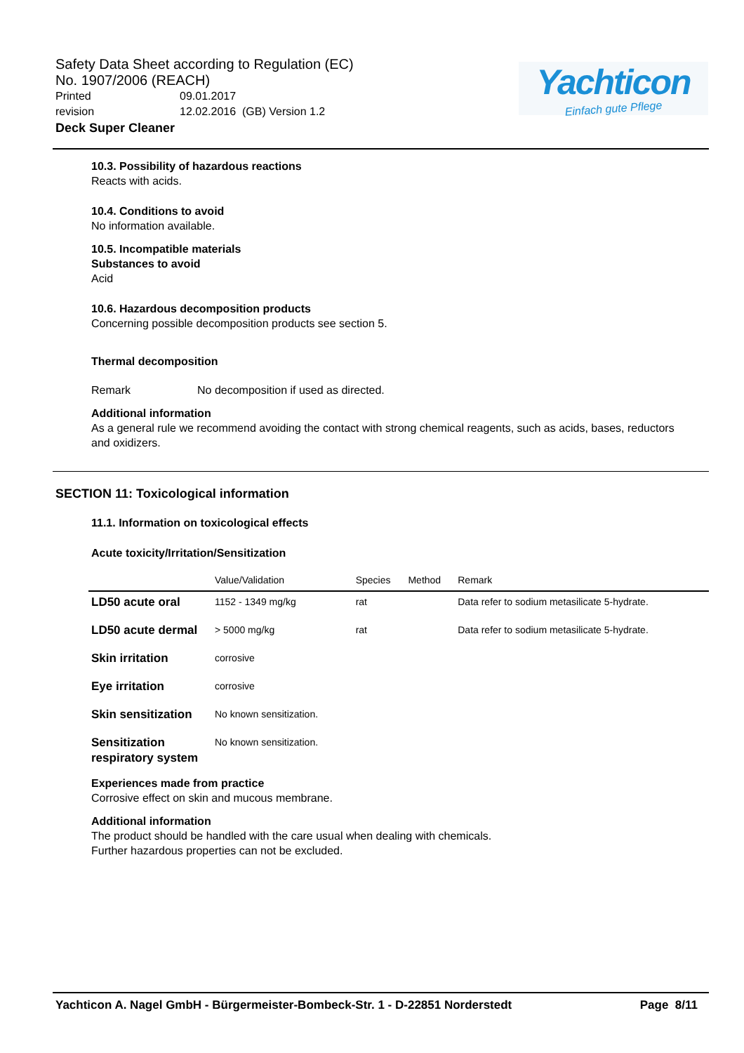Safety Data Sheet according to Regulation (EC)
No. 1907/2006 (REACH)
Printed 09.01.2017
revision 12.02.2016 (GB) Version 1.2
Deck Super Cleaner
Yachticon
Einfach gute Pflege
10.3. Possibility of hazardous reactions
Reacts with acids.
10.4. Conditions to avoid
No information available.
10.5. Incompatible materials
Substances to avoid
Acid
10.6. Hazardous decomposition products
Concerning possible decomposition products see section 5.
Thermal decomposition
Remark No decomposition if used as directed.
Additional information
As a general rule we recommend avoiding the contact with strong chemical reagents, such as acids, bases, reductors and oxidizers.
SECTION 11: Toxicological information
11.1. Information on toxicological effects
Acute toxicity/Irritation/Sensitization
| | Value/Validation | Species | Method | Remark |
| --- | --- | --- | --- | --- |
| LD50 acute oral | 1152 - 1349 mg/kg | rat | | Data refer to sodium metasilicate 5-hydrate. |
| LD50 acute dermal | > 5000 mg/kg | rat | | Data refer to sodium metasilicate 5-hydrate. |
| Skin irritation | corrosive | | | |
| Eye irritation | corrosive | | | |
| Skin sensitization | No known sensitization. | | | |
| Sensitization respiratory system | No known sensitization. | | | |
Experiences made from practice
Corrosive effect on skin and mucous membrane.
Additional information
The product should be handled with the care usual when dealing with chemicals.
Further hazardous properties can not be excluded.
Yachticon A. Nagel GmbH - Bürgermeister-Bombeck-Str. 1 - D-22851 Norderstedt Page 8/11